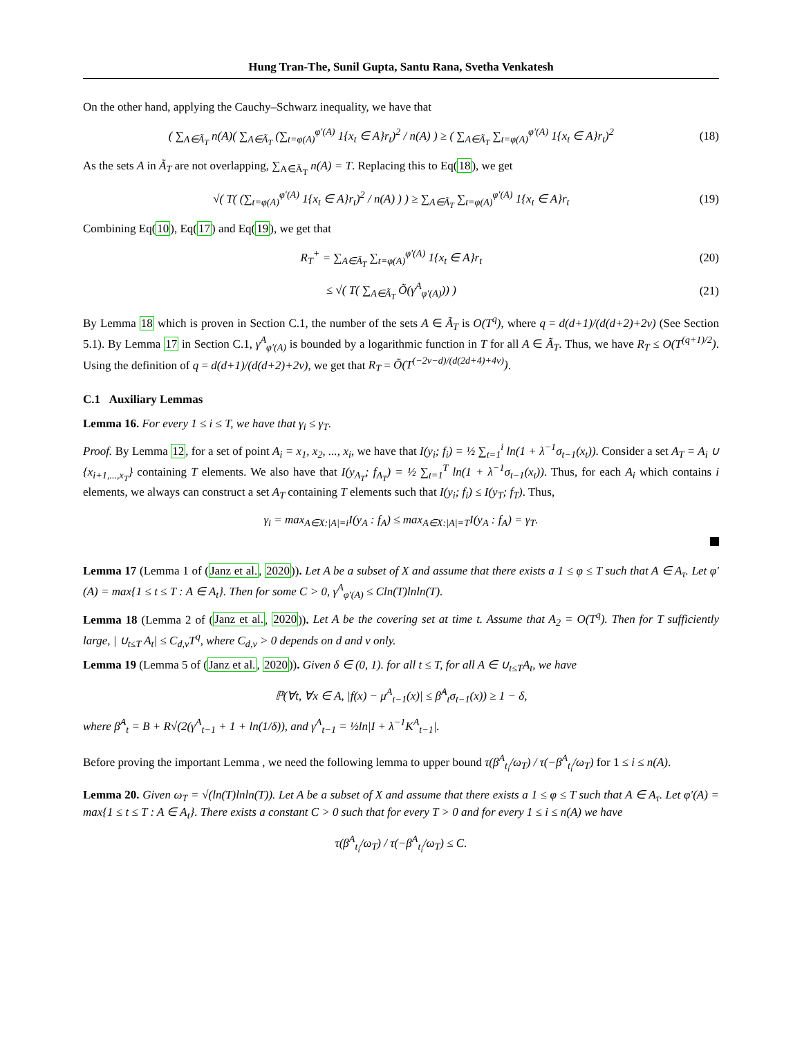Hung Tran-The, Sunil Gupta, Santu Rana, Svetha Venkatesh
On the other hand, applying the Cauchy–Schwarz inequality, we have that
( ∑<sub>A∈Ã<sub>T</sub></sub> n(A)( ∑<sub>A∈Ã<sub>T</sub></sub> (∑<sub>t=φ(A)</sub><sup>φ′(A)</sup> 1{x<sub>t</sub> ∈ A}r<sub>t</sub>)<sup>2</sup> / n(A) ) ≥ ( ∑<sub>A∈Ã<sub>T</sub></sub> ∑<sub>t=φ(A)</sub><sup>φ′(A)</sup> 1{x<sub>t</sub> ∈ A}r<sub>t</sub>)<sup>2</sup> (18)
As the sets A in Ã<sub>T</sub> are not overlapping, ∑<sub>A∈Ã<sub>T</sub></sub> n(A) = T. Replacing this to Eq(18), we get
√( T( (∑<sub>t=φ(A)</sub><sup>φ′(A)</sup> 1{x<sub>t</sub> ∈ A}r<sub>t</sub>)<sup>2</sup> / n(A) ) ) ≥ ∑<sub>A∈Ã<sub>T</sub></sub> ∑<sub>t=φ(A)</sub><sup>φ′(A)</sup> 1{x<sub>t</sub> ∈ A}r<sub>t</sub> (19)
Combining Eq(10), Eq(17) and Eq(19), we get that
R<sub>T</sub><sup>+</sup> = ∑<sub>A∈Ã<sub>T</sub></sub> ∑<sub>t=φ(A)</sub><sup>φ′(A)</sup> 1{x<sub>t</sub> ∈ A}r<sub>t</sub> (20)
≤ √( T( ∑<sub>A∈Ã<sub>T</sub></sub> Õ(γ<sup>A</sup><sub>φ′(A)</sub>)) ) (21)
By Lemma 18 which is proven in Section C.1, the number of the sets A ∈ Ã<sub>T</sub> is O(T<sup>q</sup>), where q = d(d+1)/(d(d+2)+2ν) (See Section 5.1). By Lemma 17 in Section C.1, γ<sup>A</sup><sub>φ′(A)</sub> is bounded by a logarithmic function in T for all A ∈ Ã<sub>T</sub>. Thus, we have R<sub>T</sub> ≤ O(T<sup>(q+1)/2</sup>). Using the definition of q = d(d+1)/(d(d+2)+2ν), we get that R<sub>T</sub> = Õ(T<sup>(−2ν−d)/(d(2d+4)+4ν)</sup>).
C.1 Auxiliary Lemmas
Lemma 16. For every 1 ≤ i ≤ T, we have that γ<sub>i</sub> ≤ γ<sub>T</sub>.
Proof. By Lemma 12, for a set of point A<sub>i</sub> = x<sub>1</sub>, x<sub>2</sub>, ..., x<sub>i</sub>, we have that I(y<sub>i</sub>; f<sub>i</sub>) = ½ ∑<sub>t=1</sub><sup>i</sup> ln(1 + λ<sup>−1</sup>σ<sub>t−1</sub>(x<sub>t</sub>)). Consider a set A<sub>T</sub> = A<sub>i</sub> ∪ {x<sub>i+1,...,x<sub>T</sub></sub>} containing T elements. We also have that I(y<sub>A<sub>T</sub></sub>; f<sub>A<sub>T</sub></sub>) = ½ ∑<sub>t=1</sub><sup>T</sup> ln(1 + λ<sup>−1</sup>σ<sub>t−1</sub>(x<sub>t</sub>)). Thus, for each A<sub>i</sub> which contains i elements, we always can construct a set A<sub>T</sub> containing T elements such that I(y<sub>i</sub>; f<sub>i</sub>) ≤ I(y<sub>T</sub>; f<sub>T</sub>). Thus,
γ<sub>i</sub> = max<sub>A∈X:|A|=i</sub>I(y<sub>A</sub> : f<sub>A</sub>) ≤ max<sub>A∈X:|A|=T</sub>I(y<sub>A</sub> : f<sub>A</sub>) = γ<sub>T</sub>.
Lemma 17 (Lemma 1 of (Janz et al., 2020)). Let A be a subset of X and assume that there exists a 1 ≤ φ ≤ T such that A ∈ A<sub>τ</sub>. Let φ′(A) = max{1 ≤ t ≤ T : A ∈ A<sub>t</sub>}. Then for some C > 0, γ<sup>A</sup><sub>φ′(A)</sub> ≤ Cln(T)lnln(T).
Lemma 18 (Lemma 2 of (Janz et al., 2020)). Let A be the covering set at time t. Assume that A<sub>2</sub> = O(T<sup>q</sup>). Then for T sufficiently large, | ∪<sub>t≤T</sub> A<sub>t</sub>| ≤ C<sub>d,ν</sub>T<sup>q</sup>, where C<sub>d,ν</sub> > 0 depends on d and ν only.
Lemma 19 (Lemma 5 of (Janz et al., 2020)). Given δ ∈ (0, 1). for all t ≤ T, for all A ∈ ∪<sub>t≤T</sub>A<sub>t</sub>, we have
ℙ(∀t, ∀x ∈ A, |f(x) − μ<sup>A</sup><sub>t−1</sub>(x)| ≤ β̂<sup>A</sup><sub>t</sub>σ<sub>t−1</sub>(x)) ≥ 1 − δ,
where β̂<sup>A</sup><sub>t</sub> = B + R√(2(γ<sup>A</sup><sub>t−1</sub> + 1 + ln(1/δ)), and γ<sup>A</sup><sub>t−1</sub> = ½ln|I + λ<sup>−1</sup>K<sup>A</sup><sub>t−1</sub>|.
Before proving the important Lemma , we need the following lemma to upper bound τ(β<sup>A</sup><sub>t<sub>i</sub></sub>/ω<sub>T</sub>) / τ(−β<sup>A</sup><sub>t<sub>i</sub></sub>/ω<sub>T</sub>) for 1 ≤ i ≤ n(A).
Lemma 20. Given ω<sub>T</sub> = √(ln(T)lnln(T)). Let A be a subset of X and assume that there exists a 1 ≤ φ ≤ T such that A ∈ A<sub>τ</sub>. Let φ′(A) = max{1 ≤ t ≤ T : A ∈ A<sub>t</sub>}. There exists a constant C > 0 such that for every T > 0 and for every 1 ≤ i ≤ n(A) we have
τ(β<sup>A</sup><sub>t<sub>i</sub></sub>/ω<sub>T</sub>) / τ(−β<sup>A</sup><sub>t<sub>i</sub></sub>/ω<sub>T</sub>) ≤ C.